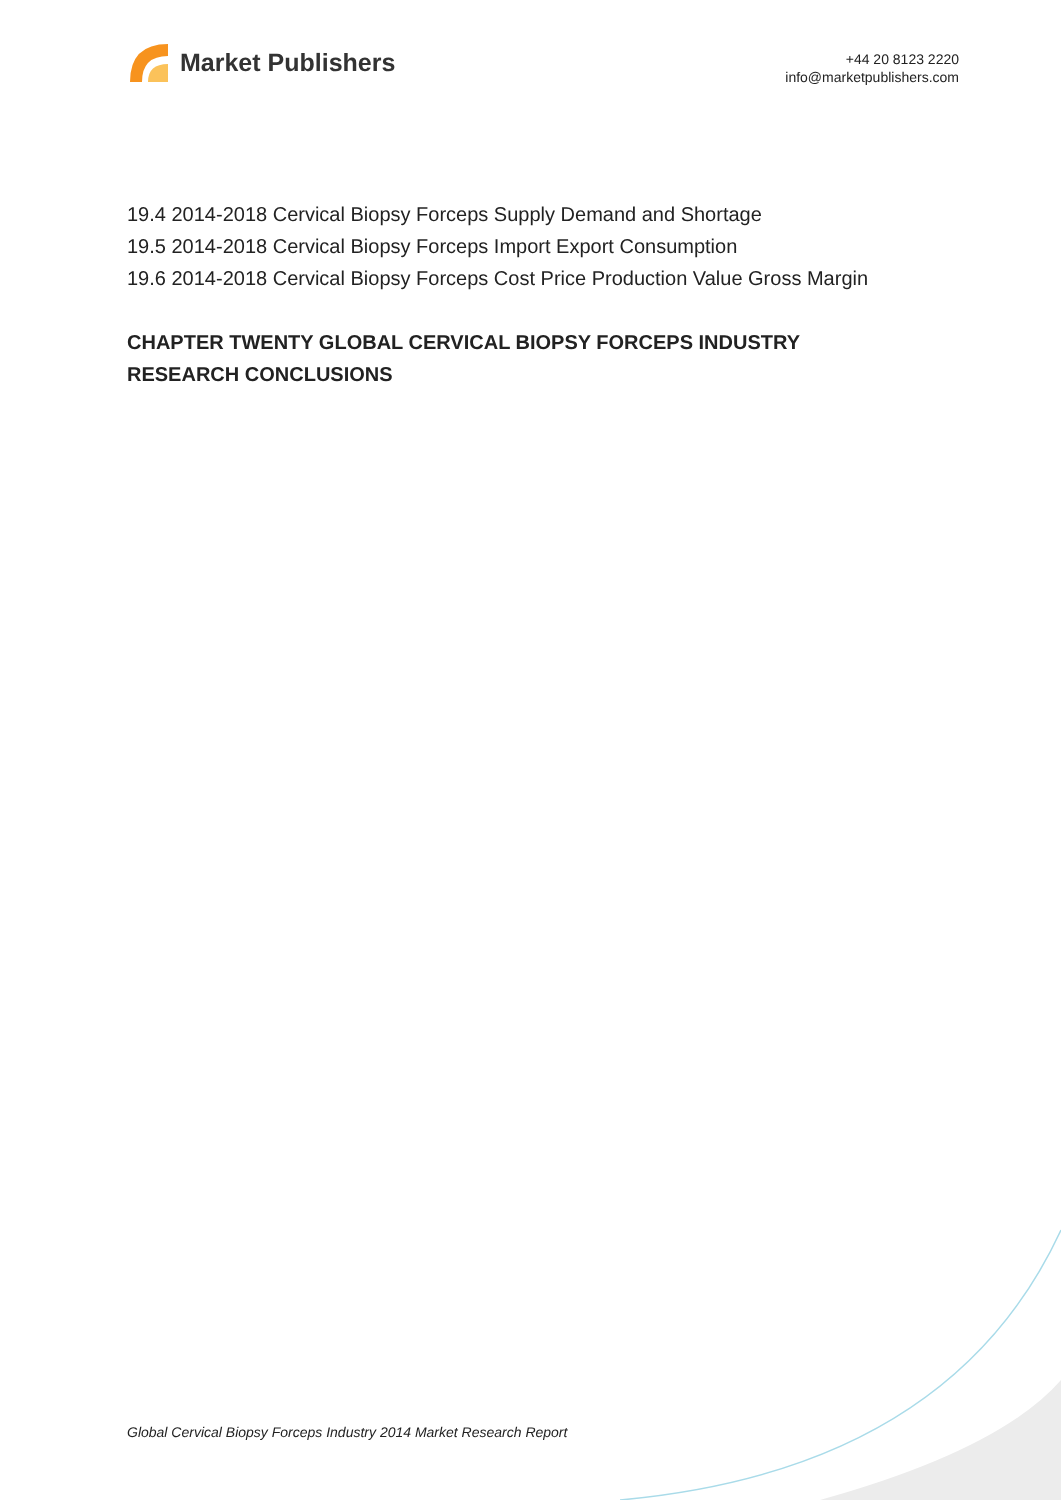Market Publishers
+44 20 8123 2220
info@marketpublishers.com
19.4 2014-2018 Cervical Biopsy Forceps Supply Demand and Shortage
19.5 2014-2018 Cervical Biopsy Forceps Import Export Consumption
19.6 2014-2018 Cervical Biopsy Forceps Cost Price Production Value Gross Margin
CHAPTER TWENTY GLOBAL CERVICAL BIOPSY FORCEPS INDUSTRY RESEARCH CONCLUSIONS
Global Cervical Biopsy Forceps Industry 2014 Market Research Report